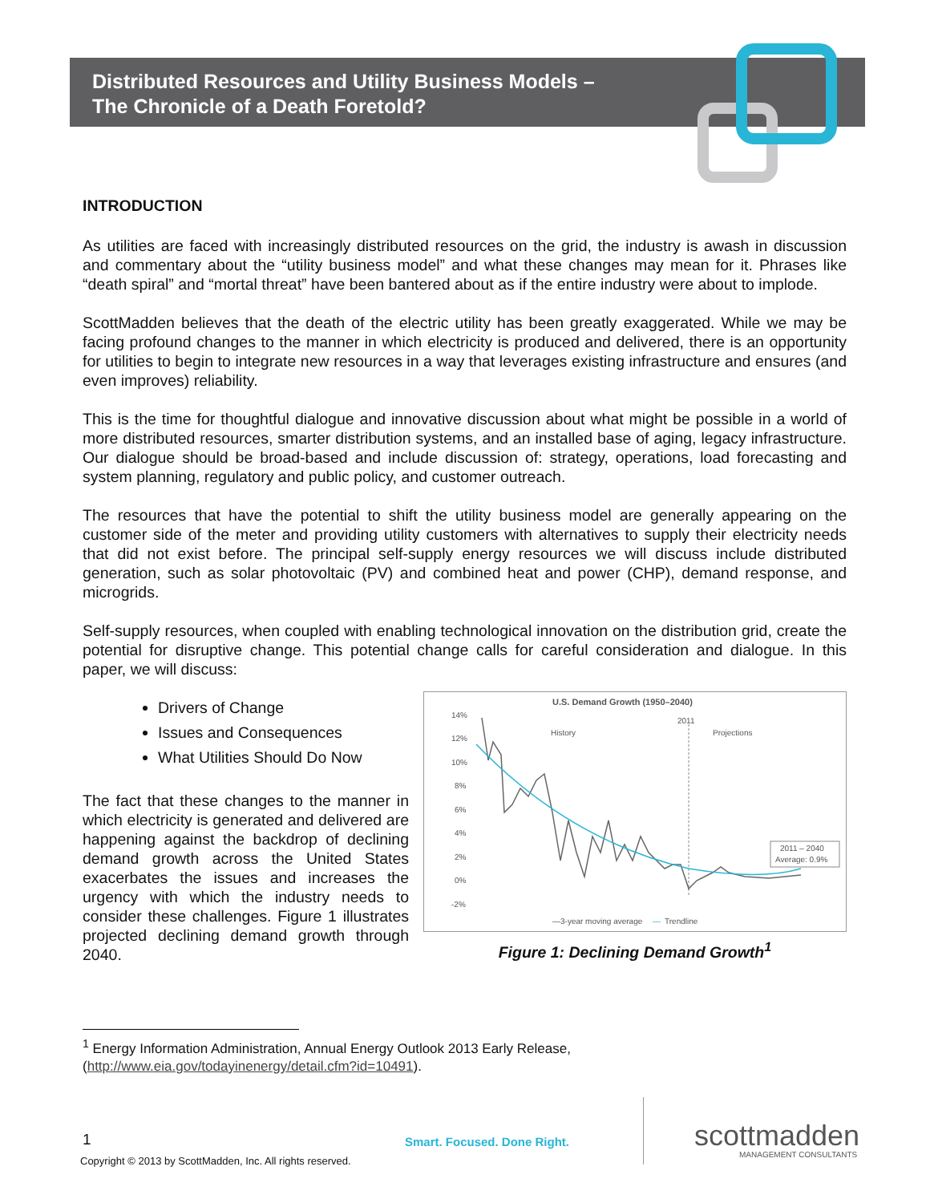Distributed Resources and Utility Business Models –
The Chronicle of a Death Foretold?
INTRODUCTION
As utilities are faced with increasingly distributed resources on the grid, the industry is awash in discussion and commentary about the “utility business model” and what these changes may mean for it. Phrases like “death spiral” and “mortal threat” have been bantered about as if the entire industry were about to implode.
ScottMadden believes that the death of the electric utility has been greatly exaggerated. While we may be facing profound changes to the manner in which electricity is produced and delivered, there is an opportunity for utilities to begin to integrate new resources in a way that leverages existing infrastructure and ensures (and even improves) reliability.
This is the time for thoughtful dialogue and innovative discussion about what might be possible in a world of more distributed resources, smarter distribution systems, and an installed base of aging, legacy infrastructure. Our dialogue should be broad-based and include discussion of: strategy, operations, load forecasting and system planning, regulatory and public policy, and customer outreach.
The resources that have the potential to shift the utility business model are generally appearing on the customer side of the meter and providing utility customers with alternatives to supply their electricity needs that did not exist before. The principal self-supply energy resources we will discuss include distributed generation, such as solar photovoltaic (PV) and combined heat and power (CHP), demand response, and microgrids.
Self-supply resources, when coupled with enabling technological innovation on the distribution grid, create the potential for disruptive change. This potential change calls for careful consideration and dialogue. In this paper, we will discuss:
Drivers of Change
Issues and Consequences
What Utilities Should Do Now
The fact that these changes to the manner in which electricity is generated and delivered are happening against the backdrop of declining demand growth across the United States exacerbates the issues and increases the urgency with which the industry needs to consider these challenges. Figure 1 illustrates projected declining demand growth through 2040.
U.S. Demand Growth (1950–2040)
14%
12%
10%
8%
6%
4%
2%
0%
-2%
2011
History
Projections
2011 – 2040
Average: 0.9%
—3-year moving average
—
Trendline
Figure 1: Declining Demand Growth<sup>1</sup>
<sup>1</sup> Energy Information Administration, Annual Energy Outlook 2013 Early Release,
(http://www.eia.gov/todayinenergy/detail.cfm?id=10491).
1 Smart. Focused. Done Right. scottmadden
MANAGEMENT CONSULTANTS
Copyright © 2013 by ScottMadden, Inc. All rights reserved.